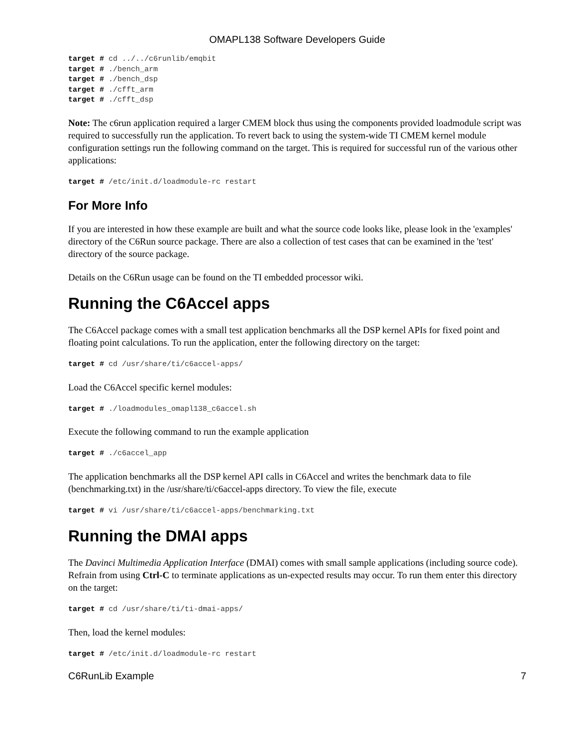OMAPL138 Software Developers Guide
target # cd ../../c6runlib/emqbit
target # ./bench_arm
target # ./bench_dsp
target # ./cfft_arm
target # ./cfft_dsp
Note: The c6run application required a larger CMEM block thus using the components provided loadmodule script was required to successfully run the application. To revert back to using the system-wide TI CMEM kernel module configuration settings run the following command on the target. This is required for successful run of the various other applications:
target # /etc/init.d/loadmodule-rc restart
For More Info
If you are interested in how these example are built and what the source code looks like, please look in the 'examples' directory of the C6Run source package. There are also a collection of test cases that can be examined in the 'test' directory of the source package.
Details on the C6Run usage can be found on the TI embedded processor wiki.
Running the C6Accel apps
The C6Accel package comes with a small test application benchmarks all the DSP kernel APIs for fixed point and floating point calculations. To run the application, enter the following directory on the target:
target # cd /usr/share/ti/c6accel-apps/
Load the C6Accel specific kernel modules:
target # ./loadmodules_omapl138_c6accel.sh
Execute the following command to run the example application
target # ./c6accel_app
The application benchmarks all the DSP kernel API calls in C6Accel and writes the benchmark data to file (benchmarking.txt) in the /usr/share/ti/c6accel-apps directory. To view the file, execute
target # vi /usr/share/ti/c6accel-apps/benchmarking.txt
Running the DMAI apps
The Davinci Multimedia Application Interface (DMAI) comes with small sample applications (including source code). Refrain from using Ctrl-C to terminate applications as un-expected results may occur. To run them enter this directory on the target:
target # cd /usr/share/ti/ti-dmai-apps/
Then, load the kernel modules:
target # /etc/init.d/loadmodule-rc restart
C6RunLib Example 7